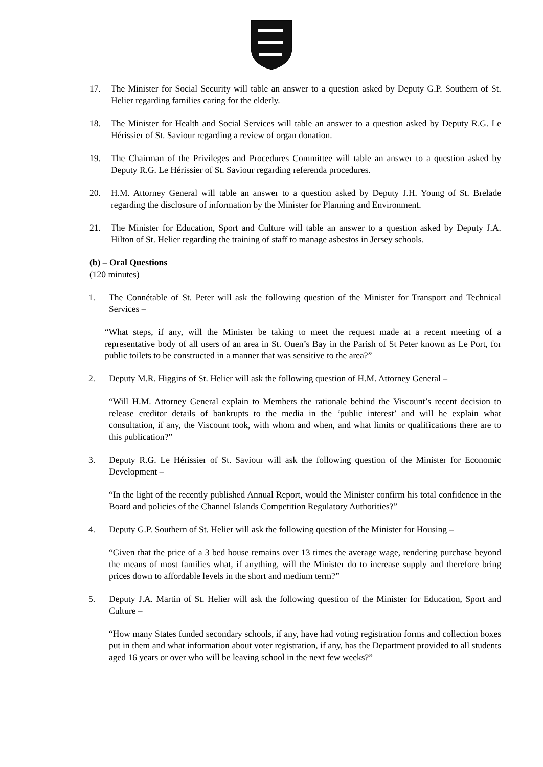17. The Minister for Social Security will table an answer to a question asked by Deputy G.P. Southern of St. Helier regarding families caring for the elderly.
18. The Minister for Health and Social Services will table an answer to a question asked by Deputy R.G. Le Hérissier of St. Saviour regarding a review of organ donation.
19. The Chairman of the Privileges and Procedures Committee will table an answer to a question asked by Deputy R.G. Le Hérissier of St. Saviour regarding referenda procedures.
20. H.M. Attorney General will table an answer to a question asked by Deputy J.H. Young of St. Brelade regarding the disclosure of information by the Minister for Planning and Environment.
21. The Minister for Education, Sport and Culture will table an answer to a question asked by Deputy J.A. Hilton of St. Helier regarding the training of staff to manage asbestos in Jersey schools.
(b) – Oral Questions
(120 minutes)
1. The Connétable of St. Peter will ask the following question of the Minister for Transport and Technical Services –
“What steps, if any, will the Minister be taking to meet the request made at a recent meeting of a representative body of all users of an area in St. Ouen’s Bay in the Parish of St Peter known as Le Port, for public toilets to be constructed in a manner that was sensitive to the area?”
2. Deputy M.R. Higgins of St. Helier will ask the following question of H.M. Attorney General –
“Will H.M. Attorney General explain to Members the rationale behind the Viscount’s recent decision to release creditor details of bankrupts to the media in the ‘public interest’ and will he explain what consultation, if any, the Viscount took, with whom and when, and what limits or qualifications there are to this publication?”
3. Deputy R.G. Le Hérissier of St. Saviour will ask the following question of the Minister for Economic Development –
“In the light of the recently published Annual Report, would the Minister confirm his total confidence in the Board and policies of the Channel Islands Competition Regulatory Authorities?”
4. Deputy G.P. Southern of St. Helier will ask the following question of the Minister for Housing –
“Given that the price of a 3 bed house remains over 13 times the average wage, rendering purchase beyond the means of most families what, if anything, will the Minister do to increase supply and therefore bring prices down to affordable levels in the short and medium term?”
5. Deputy J.A. Martin of St. Helier will ask the following question of the Minister for Education, Sport and Culture –
“How many States funded secondary schools, if any, have had voting registration forms and collection boxes put in them and what information about voter registration, if any, has the Department provided to all students aged 16 years or over who will be leaving school in the next few weeks?”